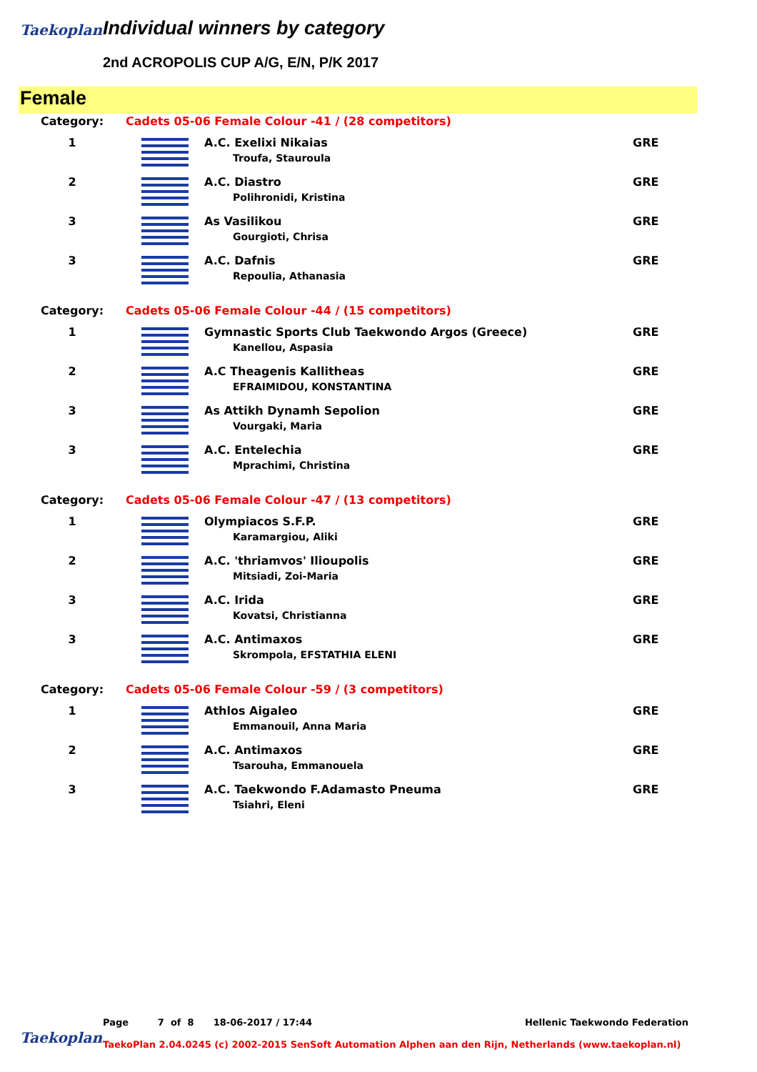Taekoplan Individual winners by category
2nd ACROPOLIS CUP A/G, E/N, P/K 2017
Female
| Category: | Cadets 05-06 Female Colour -41 / (28 competitors) | | |
| 1 | | A.C. Exelixi Nikaias Troufa, Stauroula | GRE |
| 2 | | A.C. Diastro Polihronidi, Kristina | GRE |
| 3 | | As Vasilikou Gourgioti, Chrisa | GRE |
| 3 | | A.C. Dafnis Repoulia, Athanasia | GRE |
| Category: | Cadets 05-06 Female Colour -44 / (15 competitors) | | |
| 1 | | Gymnastic Sports Club Taekwondo Argos (Greece) Kanellou, Aspasia | GRE |
| 2 | | A.C Theagenis Kallitheas EFRAIMIDOU, KONSTANTINA | GRE |
| 3 | | As Attikh Dynamh Sepolion Vourgaki, Maria | GRE |
| 3 | | A.C. Entelechia Mprachimi, Christina | GRE |
| Category: | Cadets 05-06 Female Colour -47 / (13 competitors) | | |
| 1 | | Olympiacos S.F.P. Karamargiou, Aliki | GRE |
| 2 | | A.C. 'thriamvos' Ilioupolis Mitsiadi, Zoi-Maria | GRE |
| 3 | | A.C. Irida Kovatsi, Christianna | GRE |
| 3 | | A.C. Antimaxos Skrompola, EFSTATHIA ELENI | GRE |
| Category: | Cadets 05-06 Female Colour -59 / (3 competitors) | | |
| 1 | | Athlos Aigaleo Emmanouil, Anna Maria | GRE |
| 2 | | A.C. Antimaxos Tsarouha, Emmanouela | GRE |
| 3 | | A.C. Taekwondo F.Adamasto Pneuma Tsiahri, Eleni | GRE |
Page 7 of 8 18-06-2017 / 17:44 Hellenic Taekwondo Federation
Taekoplan
TaekoPlan 2.04.0245 (c) 2002-2015 SenSoft Automation Alphen aan den Rijn, Netherlands (www.taekoplan.nl)